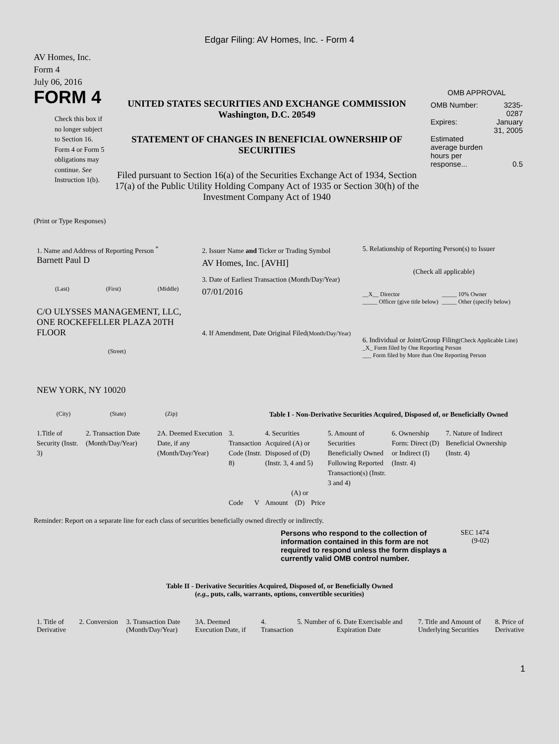Edgar Filing: AV Homes, Inc. - Form 4
AV Homes, Inc.
Form 4
July 06, 2016
FORM 4
Check this box if no longer subject to Section 16. Form 4 or Form 5 obligations may continue. See Instruction 1(b).
UNITED STATES SECURITIES AND EXCHANGE COMMISSION
Washington, D.C. 20549
STATEMENT OF CHANGES IN BENEFICIAL OWNERSHIP OF SECURITIES
Filed pursuant to Section 16(a) of the Securities Exchange Act of 1934, Section 17(a) of the Public Utility Holding Company Act of 1935 or Section 30(h) of the Investment Company Act of 1940
OMB APPROVAL
| OMB Number: | 3235-0287 |
| Expires: | January 31, 2005 |
| Estimated average burden hours per response... | 0.5 |
(Print or Type Responses)
1. Name and Address of Reporting Person <sup>*</sup>
Barnett Paul D
(Last) (First) (Middle)
C/O ULYSSES MANAGEMENT, LLC, ONE ROCKEFELLER PLAZA 20TH FLOOR
(Street)
NEW YORK, NY 10020
(City) (State) (Zip)
2. Issuer Name and Ticker or Trading Symbol
AV Homes, Inc. [AVHI]
3. Date of Earliest Transaction (Month/Day/Year)
07/01/2016
4. If Amendment, Date Original Filed(Month/Day/Year)
5. Relationship of Reporting Person(s) to Issuer
(Check all applicable)
__X__ Director
_____ Officer (give title below) _____ 10% Owner
_____ Other (specify below)
6. Individual or Joint/Group Filing(Check Applicable Line)
_X_ Form filed by One Reporting Person
___ Form filed by More than One Reporting Person
Table I - Non-Derivative Securities Acquired, Disposed of, or Beneficially Owned
| 1.Title of Security (Instr. 3) | 2. Transaction Date (Month/Day/Year) | 2A. Deemed Execution Date, if any (Month/Day/Year) | 3. Transaction Code (Instr. 8) | | 4. Securities Acquired (A) or Disposed of (D) (Instr. 3, 4 and 5) | | | 5. Amount of Securities Beneficially Owned Following Reported Transaction(s) (Instr. 3 and 4) | 6. Ownership Form: Direct (D) or Indirect (I) (Instr. 4) | 7. Nature of Indirect Beneficial Ownership (Instr. 4) |
| | | | Code | V | Amount | (A) or (D) | Price | | | |
Reminder: Report on a separate line for each class of securities beneficially owned directly or indirectly.
Persons who respond to the collection of information contained in this form are not required to respond unless the form displays a currently valid OMB control number.
SEC 1474 (9-02)
Table II - Derivative Securities Acquired, Disposed of, or Beneficially Owned
(e.g., puts, calls, warrants, options, convertible securities)
| 1. Title of Derivative | 2. Conversion | 3. Transaction Date (Month/Day/Year) | 3A. Deemed Execution Date, if | 4. Transaction | 5. Number of | 6. Date Exercisable and Expiration Date | 7. Title and Amount of Underlying Securities | 8. Price of Derivative |
1